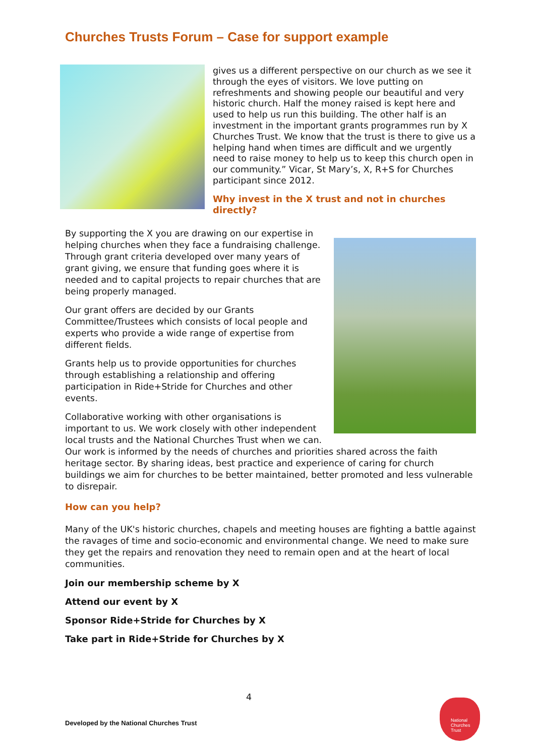Churches Trusts Forum – Case for support example
gives us a different perspective on our church as we see it through the eyes of visitors. We love putting on refreshments and showing people our beautiful and very historic church. Half the money raised is kept here and used to help us run this building. The other half is an investment in the important grants programmes run by X Churches Trust. We know that the trust is there to give us a helping hand when times are difficult and we urgently need to raise money to help us to keep this church open in our community.” Vicar, St Mary’s, X, R+S for Churches participant since 2012.
Why invest in the X trust and not in churches directly?
By supporting the X you are drawing on our expertise in helping churches when they face a fundraising challenge. Through grant criteria developed over many years of grant giving, we ensure that funding goes where it is needed and to capital projects to repair churches that are being properly managed.
Our grant offers are decided by our Grants Committee/Trustees which consists of local people and experts who provide a wide range of expertise from different fields.
Grants help us to provide opportunities for churches through establishing a relationship and offering participation in Ride+Stride for Churches and other events.
Collaborative working with other organisations is important to us. We work closely with other independent local trusts and the National Churches Trust when we can. Our work is informed by the needs of churches and priorities shared across the faith heritage sector. By sharing ideas, best practice and experience of caring for church buildings we aim for churches to be better maintained, better promoted and less vulnerable to disrepair.
How can you help?
Many of the UK's historic churches, chapels and meeting houses are fighting a battle against the ravages of time and socio-economic and environmental change. We need to make sure they get the repairs and renovation they need to remain open and at the heart of local communities.
Join our membership scheme by X
Attend our event by X
Sponsor Ride+Stride for Churches by X
Take part in Ride+Stride for Churches by X
4
Developed by the National Churches Trust
National
Churches
Trust